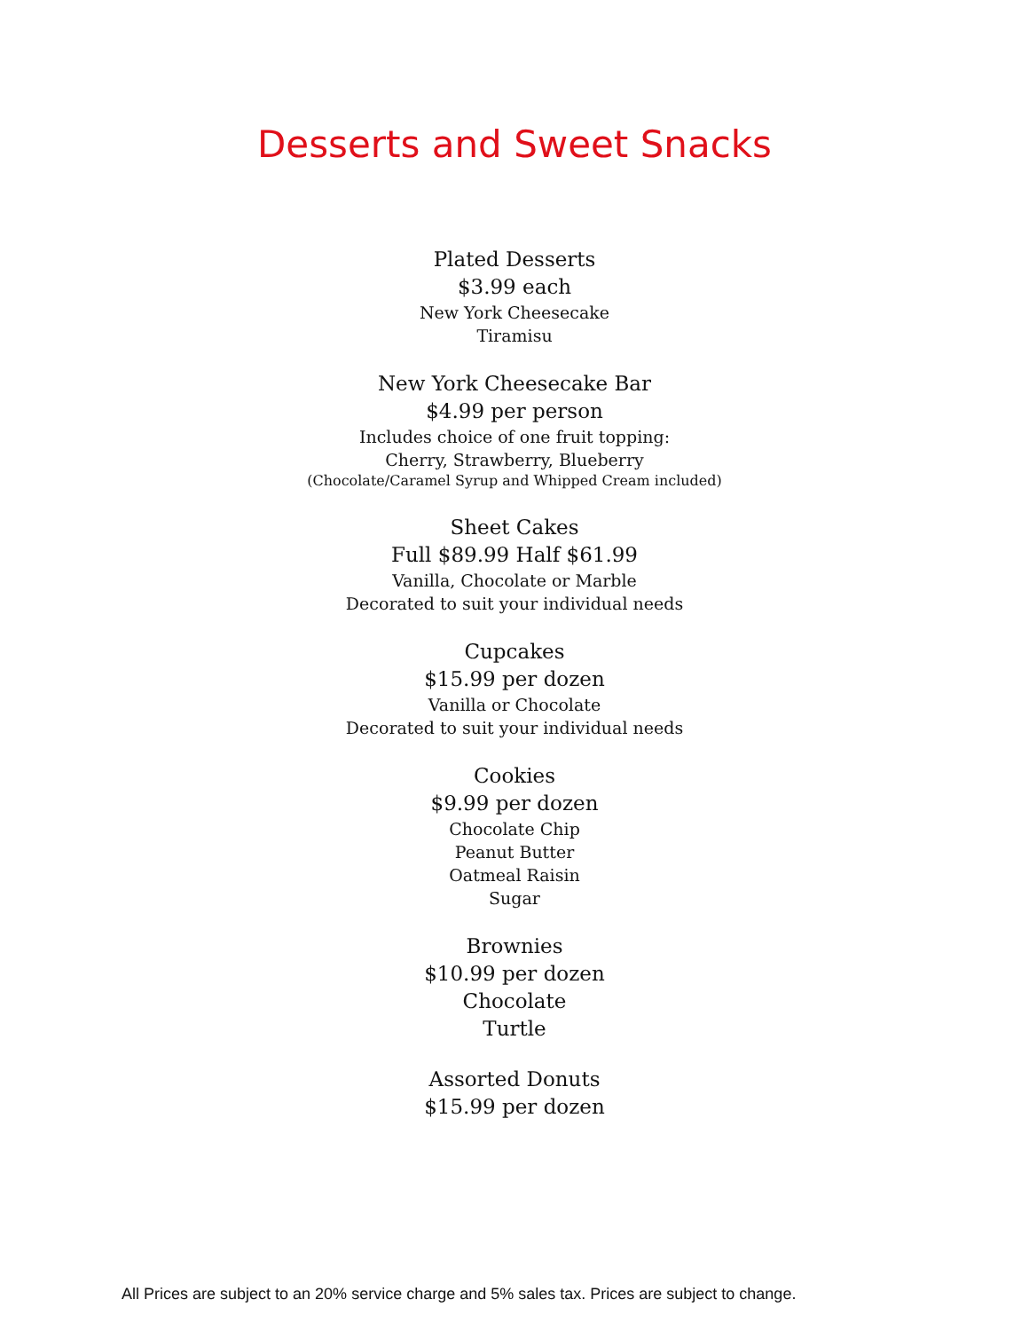Desserts and Sweet Snacks
Plated Desserts
$3.99 each
New York Cheesecake
Tiramisu
New York Cheesecake Bar
$4.99 per person
Includes choice of one fruit topping:
Cherry, Strawberry, Blueberry
(Chocolate/Caramel Syrup and Whipped Cream included)
Sheet Cakes
Full $89.99 Half $61.99
Vanilla, Chocolate or Marble
Decorated to suit your individual needs
Cupcakes
$15.99 per dozen
Vanilla or Chocolate
Decorated to suit your individual needs
Cookies
$9.99 per dozen
Chocolate Chip
Peanut Butter
Oatmeal Raisin
Sugar
Brownies
$10.99 per dozen
Chocolate
Turtle
Assorted Donuts
$15.99 per dozen
All Prices are subject to an 20% service charge and 5% sales tax. Prices are subject to change.